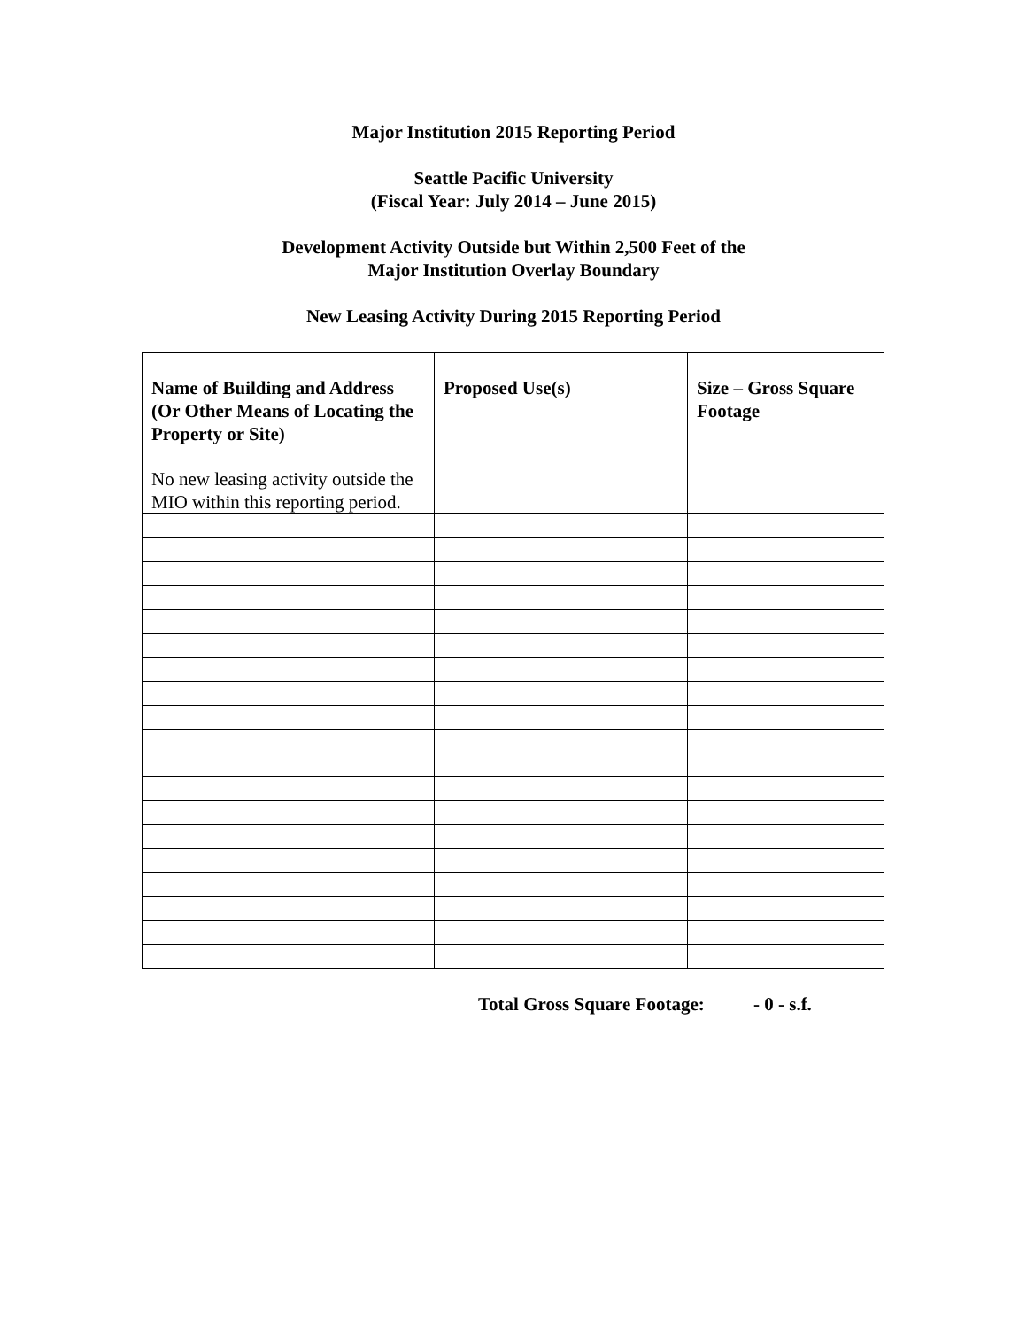Major Institution 2015 Reporting Period
Seattle Pacific University
(Fiscal Year: July 2014 – June 2015)
Development Activity Outside but Within 2,500 Feet of the
Major Institution Overlay Boundary
New Leasing Activity During 2015 Reporting Period
| Name of Building and Address (Or Other Means of Locating the Property or Site) | Proposed Use(s) | Size – Gross Square Footage |
| --- | --- | --- |
| No new leasing activity outside the MIO within this reporting period. | | |
Total Gross Square Footage: - 0 - s.f.